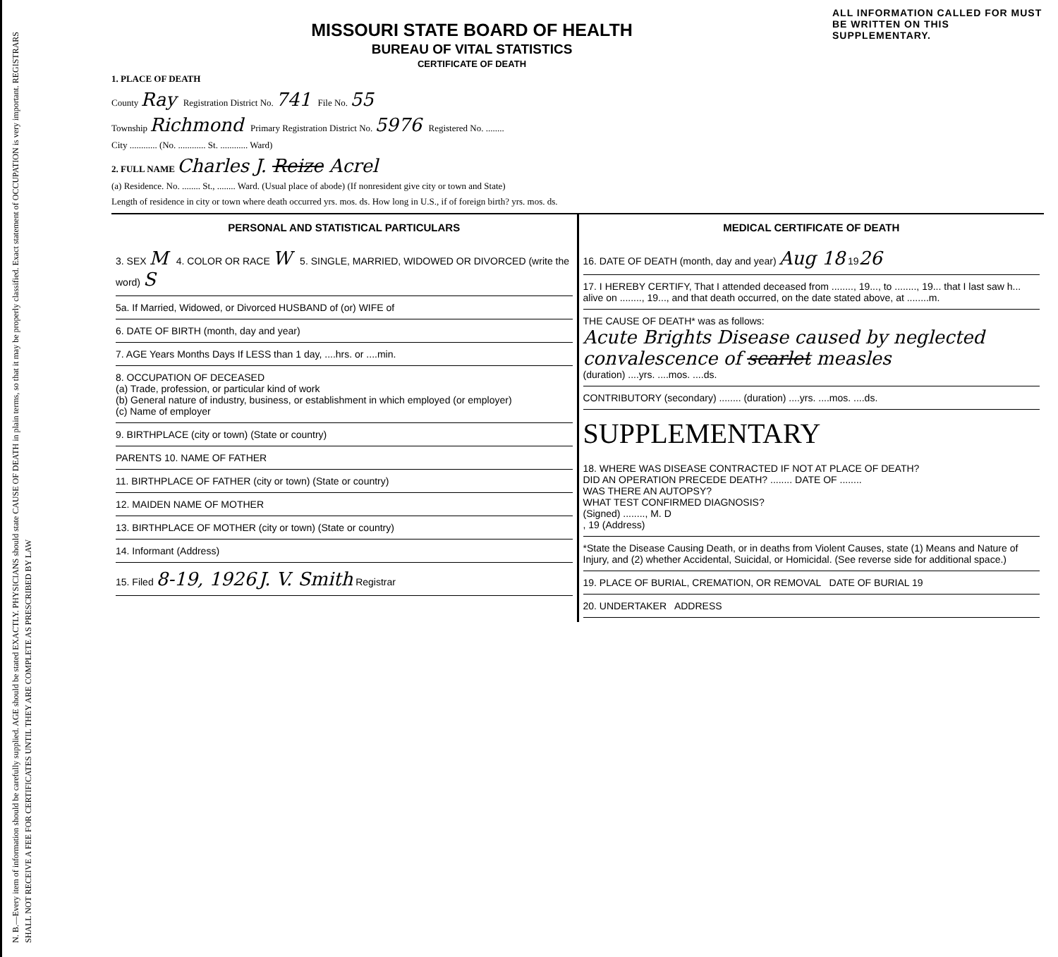N. B.—Every item of information should be carefully supplied. AGE should be stated EXACTLY. PHYSICIANS should state CAUSE OF DEATH in plain terms, so that it may be properly classified. Exact statement of OCCUPATION is very important. REGISTRARS SHALL NOT RECEIVE A FEE FOR CERTIFICATES UNTIL THEY ARE COMPLETE AS PRESCRIBED BY LAW
MISSOURI STATE BOARD OF HEALTH
BUREAU OF VITAL STATISTICS
CERTIFICATE OF DEATH
ALL INFORMATION CALLED FOR MUST BE WRITTEN ON THIS SUPPLEMENTARY.
1. PLACE OF DEATH
County Ray Registration District No. 741 File No. 55
Township Richmond Primary Registration District No. 5976 Registered No. ........
City ............ (No. ............ St. ............ Ward)
2. FULL NAME Charles J. Reize Acrel
(a) Residence. No. ........ St., ........ Ward. (Usual place of abode) (If nonresident give city or town and State)
Length of residence in city or town where death occurred yrs. mos. ds. How long in U.S., if of foreign birth? yrs. mos. ds.
PERSONAL AND STATISTICAL PARTICULARS
3. SEX M 4. COLOR OR RACE W 5. SINGLE, MARRIED, WIDOWED OR DIVORCED (write the word) S
5a. If Married, Widowed, or Divorced HUSBAND of (or) WIFE of
6. DATE OF BIRTH (month, day and year)
7. AGE Years Months Days If LESS than 1 day, ....hrs. or ....min.
8. OCCUPATION OF DECEASED
(a) Trade, profession, or particular kind of work
(b) General nature of industry, business, or establishment in which employed (or employer)
(c) Name of employer
9. BIRTHPLACE (city or town) (State or country)
PARENTS 10. NAME OF FATHER
11. BIRTHPLACE OF FATHER (city or town) (State or country)
12. MAIDEN NAME OF MOTHER
13. BIRTHPLACE OF MOTHER (city or town) (State or country)
14. Informant (Address)
15. Filed 8-19, 1926 J. V. Smith Registrar
MEDICAL CERTIFICATE OF DEATH
16. DATE OF DEATH (month, day and year) Aug 18 1926
17. I HEREBY CERTIFY, That I attended deceased from ........, 19..., to ........, 19... that I last saw h... alive on ........, 19..., and that death occurred, on the date stated above, at ........m.
THE CAUSE OF DEATH* was as follows:
Acute Brights Disease caused by neglected convalescence of scarlet measles
(duration) ....yrs. ....mos. ....ds.
CONTRIBUTORY (secondary) ........ (duration) ....yrs. ....mos. ....ds.
SUPPLEMENTARY
18. WHERE WAS DISEASE CONTRACTED IF NOT AT PLACE OF DEATH?
DID AN OPERATION PRECEDE DEATH? ........ DATE OF ........
WAS THERE AN AUTOPSY?
WHAT TEST CONFIRMED DIAGNOSIS?
(Signed) ........, M. D
, 19 (Address)
*State the Disease Causing Death, or in deaths from Violent Causes, state (1) Means and Nature of Injury, and (2) whether Accidental, Suicidal, or Homicidal. (See reverse side for additional space.)
19. PLACE OF BURIAL, CREMATION, OR REMOVAL DATE OF BURIAL 19
20. UNDERTAKER ADDRESS